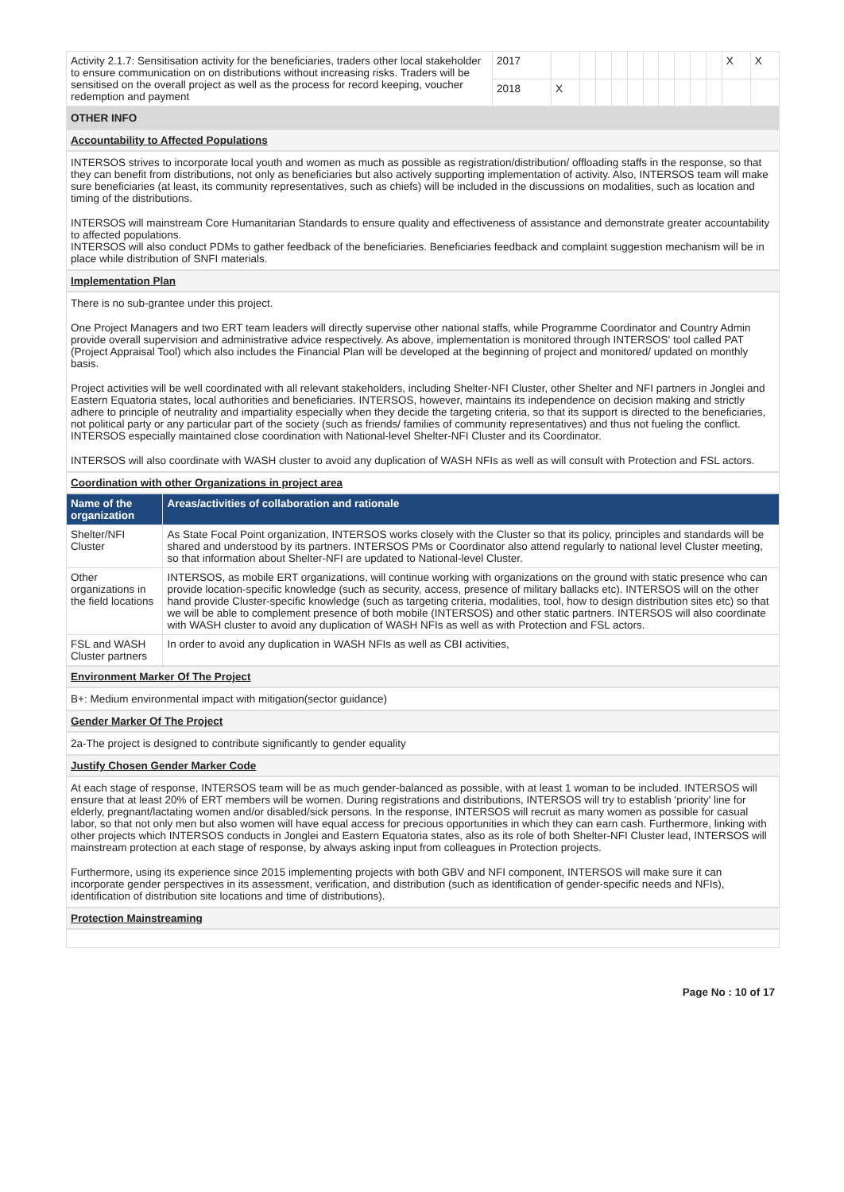| Activity 2.1.7: Sensitisation activity for the beneficiaries, traders other local stakeholder to ensure communication on on distributions without increasing risks. Traders will be sensitised on the overall project as well as the process for record keeping, voucher redemption and payment | 2017 | | | | | | | | | | | X | X |
| | 2018 | X | | | | | | | | | | | |
OTHER INFO
Accountability to Affected Populations
INTERSOS strives to incorporate local youth and women as much as possible as registration/distribution/ offloading staffs in the response, so that they can benefit from distributions, not only as beneficiaries but also actively supporting implementation of activity. Also, INTERSOS team will make sure beneficiaries (at least, its community representatives, such as chiefs) will be included in the discussions on modalities, such as location and timing of the distributions.
INTERSOS will mainstream Core Humanitarian Standards to ensure quality and effectiveness of assistance and demonstrate greater accountability to affected populations.
INTERSOS will also conduct PDMs to gather feedback of the beneficiaries. Beneficiaries feedback and complaint suggestion mechanism will be in place while distribution of SNFI materials.
Implementation Plan
There is no sub-grantee under this project.
One Project Managers and two ERT team leaders will directly supervise other national staffs, while Programme Coordinator and Country Admin provide overall supervision and administrative advice respectively. As above, implementation is monitored through INTERSOS' tool called PAT (Project Appraisal Tool) which also includes the Financial Plan will be developed at the beginning of project and monitored/ updated on monthly basis.
Project activities will be well coordinated with all relevant stakeholders, including Shelter-NFI Cluster, other Shelter and NFI partners in Jonglei and Eastern Equatoria states, local authorities and beneficiaries. INTERSOS, however, maintains its independence on decision making and strictly adhere to principle of neutrality and impartiality especially when they decide the targeting criteria, so that its support is directed to the beneficiaries, not political party or any particular part of the society (such as friends/ families of community representatives) and thus not fueling the conflict. INTERSOS especially maintained close coordination with National-level Shelter-NFI Cluster and its Coordinator.
INTERSOS will also coordinate with WASH cluster to avoid any duplication of WASH NFIs as well as will consult with Protection and FSL actors.
Coordination with other Organizations in project area
| Name of the organization | Areas/activities of collaboration and rationale |
| --- | --- |
| Shelter/NFI Cluster | As State Focal Point organization, INTERSOS works closely with the Cluster so that its policy, principles and standards will be shared and understood by its partners. INTERSOS PMs or Coordinator also attend regularly to national level Cluster meeting, so that information about Shelter-NFI are updated to National-level Cluster. |
| Other organizations in the field locations | INTERSOS, as mobile ERT organizations, will continue working with organizations on the ground with static presence who can provide location-specific knowledge (such as security, access, presence of military ballacks etc). INTERSOS will on the other hand provide Cluster-specific knowledge (such as targeting criteria, modalities, tool, how to design distribution sites etc) so that we will be able to complement presence of both mobile (INTERSOS) and other static partners. INTERSOS will also coordinate with WASH cluster to avoid any duplication of WASH NFIs as well as with Protection and FSL actors. |
| FSL and WASH Cluster partners | In order to avoid any duplication in WASH NFIs as well as CBI activities, |
Environment Marker Of The Project
B+: Medium environmental impact with mitigation(sector guidance)
Gender Marker Of The Project
2a-The project is designed to contribute significantly to gender equality
Justify Chosen Gender Marker Code
At each stage of response, INTERSOS team will be as much gender-balanced as possible, with at least 1 woman to be included. INTERSOS will ensure that at least 20% of ERT members will be women. During registrations and distributions, INTERSOS will try to establish 'priority' line for elderly, pregnant/lactating women and/or disabled/sick persons. In the response, INTERSOS will recruit as many women as possible for casual labor, so that not only men but also women will have equal access for precious opportunities in which they can earn cash. Furthermore, linking with other projects which INTERSOS conducts in Jonglei and Eastern Equatoria states, also as its role of both Shelter-NFI Cluster lead, INTERSOS will mainstream protection at each stage of response, by always asking input from colleagues in Protection projects.
Furthermore, using its experience since 2015 implementing projects with both GBV and NFI component, INTERSOS will make sure it can incorporate gender perspectives in its assessment, verification, and distribution (such as identification of gender-specific needs and NFIs), identification of distribution site locations and time of distributions).
Protection Mainstreaming
Page No : 10 of 17